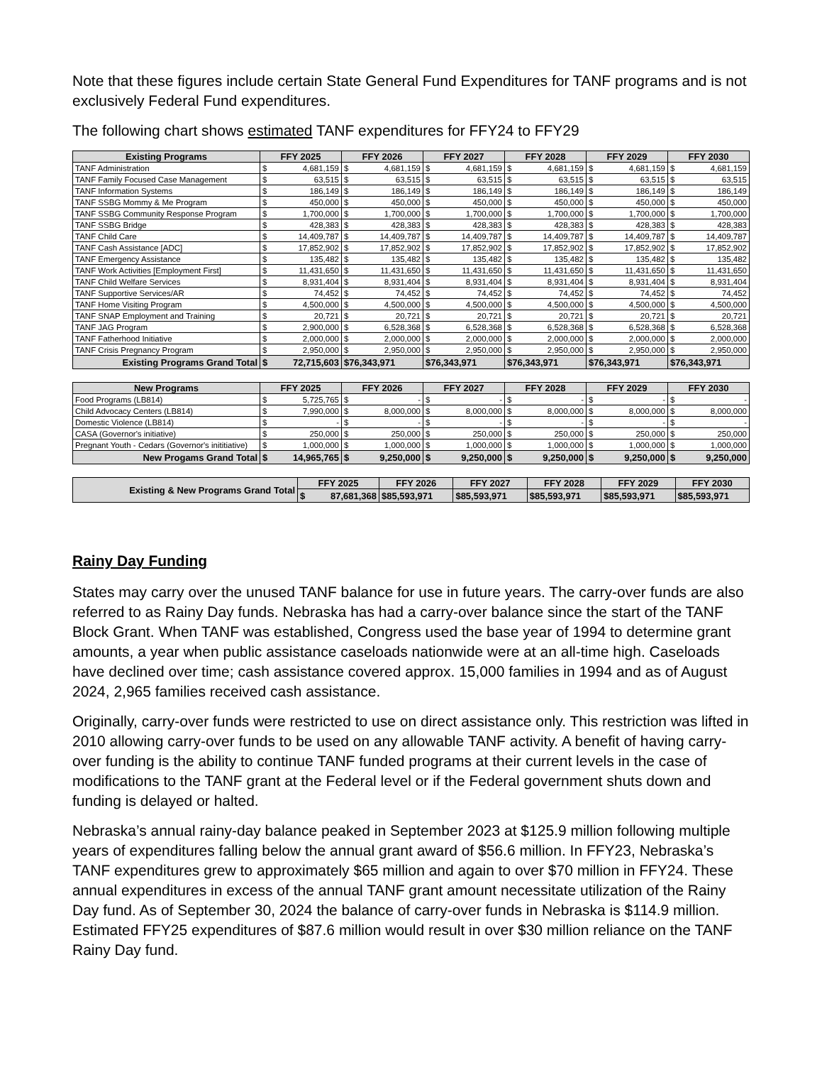Note that these figures include certain State General Fund Expenditures for TANF programs and is not exclusively Federal Fund expenditures.
The following chart shows estimated TANF expenditures for FFY24 to FFY29
| Existing Programs | FFY 2025 | | FFY 2026 | | FFY 2027 | | FFY 2028 | | FFY 2029 | | FFY 2030 | |
| --- | --- | --- | --- | --- | --- | --- | --- | --- | --- | --- | --- | --- |
| TANF Administration | $ | 4,681,159 | $ | 4,681,159 | $ | 4,681,159 | $ | 4,681,159 | $ | 4,681,159 | $ | 4,681,159 |
| TANF Family Focused Case Management | $ | 63,515 | $ | 63,515 | $ | 63,515 | $ | 63,515 | $ | 63,515 | $ | 63,515 |
| TANF Information Systems | $ | 186,149 | $ | 186,149 | $ | 186,149 | $ | 186,149 | $ | 186,149 | $ | 186,149 |
| TANF SSBG Mommy & Me Program | $ | 450,000 | $ | 450,000 | $ | 450,000 | $ | 450,000 | $ | 450,000 | $ | 450,000 |
| TANF SSBG Community Response Program | $ | 1,700,000 | $ | 1,700,000 | $ | 1,700,000 | $ | 1,700,000 | $ | 1,700,000 | $ | 1,700,000 |
| TANF SSBG Bridge | $ | 428,383 | $ | 428,383 | $ | 428,383 | $ | 428,383 | $ | 428,383 | $ | 428,383 |
| TANF Child Care | $ | 14,409,787 | $ | 14,409,787 | $ | 14,409,787 | $ | 14,409,787 | $ | 14,409,787 | $ | 14,409,787 |
| TANF Cash Assistance [ADC] | $ | 17,852,902 | $ | 17,852,902 | $ | 17,852,902 | $ | 17,852,902 | $ | 17,852,902 | $ | 17,852,902 |
| TANF Emergency Assistance | $ | 135,482 | $ | 135,482 | $ | 135,482 | $ | 135,482 | $ | 135,482 | $ | 135,482 |
| TANF Work Activities [Employment First] | $ | 11,431,650 | $ | 11,431,650 | $ | 11,431,650 | $ | 11,431,650 | $ | 11,431,650 | $ | 11,431,650 |
| TANF Child Welfare Services | $ | 8,931,404 | $ | 8,931,404 | $ | 8,931,404 | $ | 8,931,404 | $ | 8,931,404 | $ | 8,931,404 |
| TANF Supportive Services/AR | $ | 74,452 | $ | 74,452 | $ | 74,452 | $ | 74,452 | $ | 74,452 | $ | 74,452 |
| TANF Home Visiting Program | $ | 4,500,000 | $ | 4,500,000 | $ | 4,500,000 | $ | 4,500,000 | $ | 4,500,000 | $ | 4,500,000 |
| TANF SNAP Employment and Training | $ | 20,721 | $ | 20,721 | $ | 20,721 | $ | 20,721 | $ | 20,721 | $ | 20,721 |
| TANF JAG Program | $ | 2,900,000 | $ | 6,528,368 | $ | 6,528,368 | $ | 6,528,368 | $ | 6,528,368 | $ | 6,528,368 |
| TANF Fatherhood Initiative | $ | 2,000,000 | $ | 2,000,000 | $ | 2,000,000 | $ | 2,000,000 | $ | 2,000,000 | $ | 2,000,000 |
| TANF Crisis Pregnancy Program | $ | 2,950,000 | $ | 2,950,000 | $ | 2,950,000 | $ | 2,950,000 | $ | 2,950,000 | $ | 2,950,000 |
| Existing Programs Grand Total | $ | 72,715,603 | $76,343,971 | | $76,343,971 | | $76,343,971 | | $76,343,971 | | $76,343,971 | |
| New Programs | FFY 2025 | | FFY 2026 | | FFY 2027 | | FFY 2028 | | FFY 2029 | | FFY 2030 | |
| --- | --- | --- | --- | --- | --- | --- | --- | --- | --- | --- | --- | --- |
| Food Programs (LB814) | $ | 5,725,765 | $ | - | $ | - | $ | - | $ | - | $ | - |
| Child Advocacy Centers (LB814) | $ | 7,990,000 | $ | 8,000,000 | $ | 8,000,000 | $ | 8,000,000 | $ | 8,000,000 | $ | 8,000,000 |
| Domestic Violence (LB814) | $ | - | $ | - | $ | - | $ | - | $ | - | $ | - |
| CASA (Governor's initiative) | $ | 250,000 | $ | 250,000 | $ | 250,000 | $ | 250,000 | $ | 250,000 | $ | 250,000 |
| Pregnant Youth - Cedars (Governor's inititiative) | $ | 1,000,000 | $ | 1,000,000 | $ | 1,000,000 | $ | 1,000,000 | $ | 1,000,000 | $ | 1,000,000 |
| New Progams Grand Total | $ | 14,965,765 | $ | 9,250,000 | $ | 9,250,000 | $ | 9,250,000 | $ | 9,250,000 | $ | 9,250,000 |
| Existing & New Programs Grand Total | FFY 2025 | | FFY 2026 | FFY 2027 | FFY 2028 | FFY 2029 | FFY 2030 |
| --- | --- | --- | --- | --- | --- | --- | --- |
| | $ | 87,681,368 | $85,593,971 | $85,593,971 | $85,593,971 | $85,593,971 | $85,593,971 |
Rainy Day Funding
States may carry over the unused TANF balance for use in future years. The carry-over funds are also referred to as Rainy Day funds. Nebraska has had a carry-over balance since the start of the TANF Block Grant. When TANF was established, Congress used the base year of 1994 to determine grant amounts, a year when public assistance caseloads nationwide were at an all-time high. Caseloads have declined over time; cash assistance covered approx. 15,000 families in 1994 and as of August 2024, 2,965 families received cash assistance.
Originally, carry-over funds were restricted to use on direct assistance only. This restriction was lifted in 2010 allowing carry-over funds to be used on any allowable TANF activity. A benefit of having carry-over funding is the ability to continue TANF funded programs at their current levels in the case of modifications to the TANF grant at the Federal level or if the Federal government shuts down and funding is delayed or halted.
Nebraska’s annual rainy-day balance peaked in September 2023 at $125.9 million following multiple years of expenditures falling below the annual grant award of $56.6 million. In FFY23, Nebraska’s TANF expenditures grew to approximately $65 million and again to over $70 million in FFY24. These annual expenditures in excess of the annual TANF grant amount necessitate utilization of the Rainy Day fund. As of September 30, 2024 the balance of carry-over funds in Nebraska is $114.9 million. Estimated FFY25 expenditures of $87.6 million would result in over $30 million reliance on the TANF Rainy Day fund.